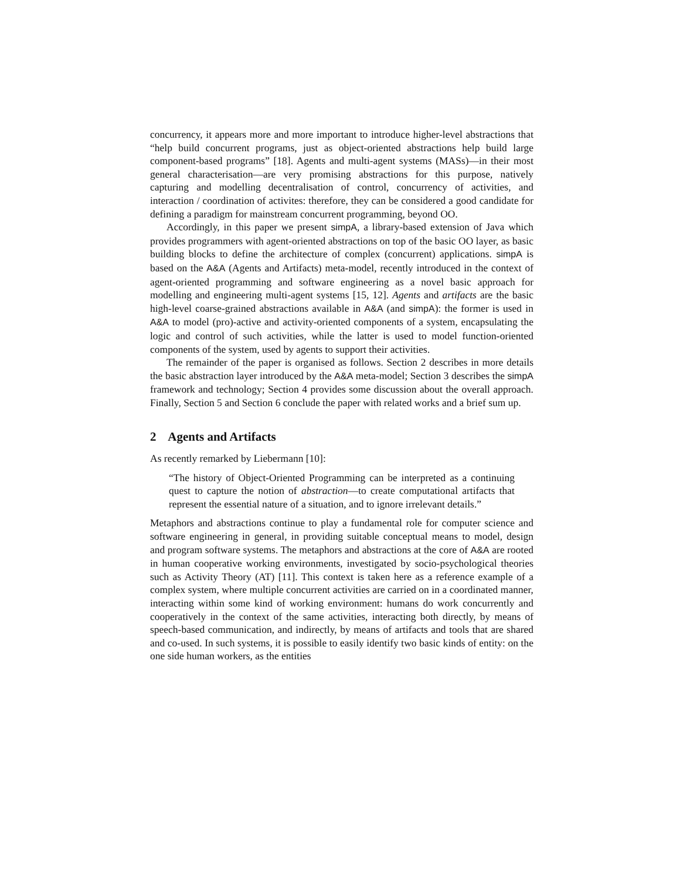concurrency, it appears more and more important to introduce higher-level abstractions that “help build concurrent programs, just as object-oriented abstractions help build large component-based programs” [18]. Agents and multi-agent systems (MASs)—in their most general characterisation—are very promising abstractions for this purpose, natively capturing and modelling decentralisation of control, concurrency of activities, and interaction / coordination of activites: therefore, they can be considered a good candidate for defining a paradigm for mainstream concurrent programming, beyond OO.
Accordingly, in this paper we present simpA, a library-based extension of Java which provides programmers with agent-oriented abstractions on top of the basic OO layer, as basic building blocks to define the architecture of complex (concurrent) applications. simpA is based on the A&A (Agents and Artifacts) meta-model, recently introduced in the context of agent-oriented programming and software engineering as a novel basic approach for modelling and engineering multi-agent systems [15, 12]. Agents and artifacts are the basic high-level coarse-grained abstractions available in A&A (and simpA): the former is used in A&A to model (pro)-active and activity-oriented components of a system, encapsulating the logic and control of such activities, while the latter is used to model function-oriented components of the system, used by agents to support their activities.
The remainder of the paper is organised as follows. Section 2 describes in more details the basic abstraction layer introduced by the A&A meta-model; Section 3 describes the simpA framework and technology; Section 4 provides some discussion about the overall approach. Finally, Section 5 and Section 6 conclude the paper with related works and a brief sum up.
2 Agents and Artifacts
As recently remarked by Liebermann [10]:
“The history of Object-Oriented Programming can be interpreted as a continuing quest to capture the notion of abstraction—to create computational artifacts that represent the essential nature of a situation, and to ignore irrelevant details.”
Metaphors and abstractions continue to play a fundamental role for computer science and software engineering in general, in providing suitable conceptual means to model, design and program software systems. The metaphors and abstractions at the core of A&A are rooted in human cooperative working environments, investigated by socio-psychological theories such as Activity Theory (AT) [11]. This context is taken here as a reference example of a complex system, where multiple concurrent activities are carried on in a coordinated manner, interacting within some kind of working environment: humans do work concurrently and cooperatively in the context of the same activities, interacting both directly, by means of speech-based communication, and indirectly, by means of artifacts and tools that are shared and co-used. In such systems, it is possible to easily identify two basic kinds of entity: on the one side human workers, as the entities